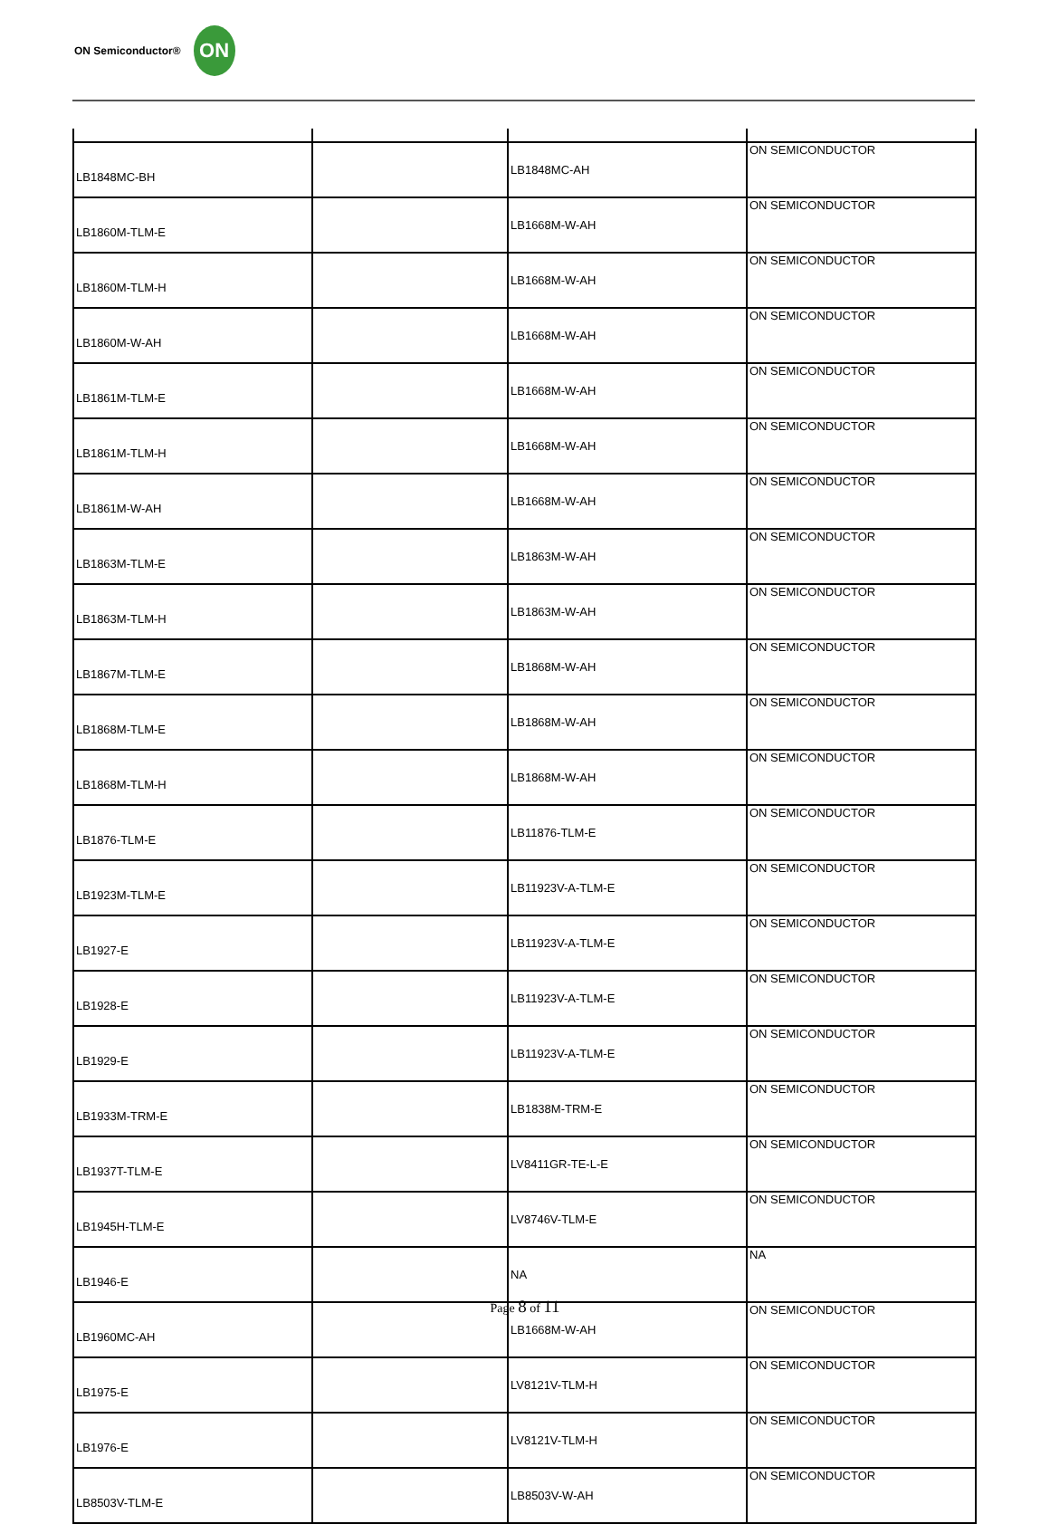ON Semiconductor®
ON
| LB1848MC-BH | | LB1848MC-AH | ON SEMICONDUCTOR |
| LB1860M-TLM-E | | LB1668M-W-AH | ON SEMICONDUCTOR |
| LB1860M-TLM-H | | LB1668M-W-AH | ON SEMICONDUCTOR |
| LB1860M-W-AH | | LB1668M-W-AH | ON SEMICONDUCTOR |
| LB1861M-TLM-E | | LB1668M-W-AH | ON SEMICONDUCTOR |
| LB1861M-TLM-H | | LB1668M-W-AH | ON SEMICONDUCTOR |
| LB1861M-W-AH | | LB1668M-W-AH | ON SEMICONDUCTOR |
| LB1863M-TLM-E | | LB1863M-W-AH | ON SEMICONDUCTOR |
| LB1863M-TLM-H | | LB1863M-W-AH | ON SEMICONDUCTOR |
| LB1867M-TLM-E | | LB1868M-W-AH | ON SEMICONDUCTOR |
| LB1868M-TLM-E | | LB1868M-W-AH | ON SEMICONDUCTOR |
| LB1868M-TLM-H | | LB1868M-W-AH | ON SEMICONDUCTOR |
| LB1876-TLM-E | | LB11876-TLM-E | ON SEMICONDUCTOR |
| LB1923M-TLM-E | | LB11923V-A-TLM-E | ON SEMICONDUCTOR |
| LB1927-E | | LB11923V-A-TLM-E | ON SEMICONDUCTOR |
| LB1928-E | | LB11923V-A-TLM-E | ON SEMICONDUCTOR |
| LB1929-E | | LB11923V-A-TLM-E | ON SEMICONDUCTOR |
| LB1933M-TRM-E | | LB1838M-TRM-E | ON SEMICONDUCTOR |
| LB1937T-TLM-E | | LV8411GR-TE-L-E | ON SEMICONDUCTOR |
| LB1945H-TLM-E | | LV8746V-TLM-E | ON SEMICONDUCTOR |
| LB1946-E | | NA | NA |
| LB1960MC-AH | | LB1668M-W-AH | ON SEMICONDUCTOR |
| LB1975-E | | LV8121V-TLM-H | ON SEMICONDUCTOR |
| LB1976-E | | LV8121V-TLM-H | ON SEMICONDUCTOR |
| LB8503V-TLM-E | | LB8503V-W-AH | ON SEMICONDUCTOR |
Page 8 of 11